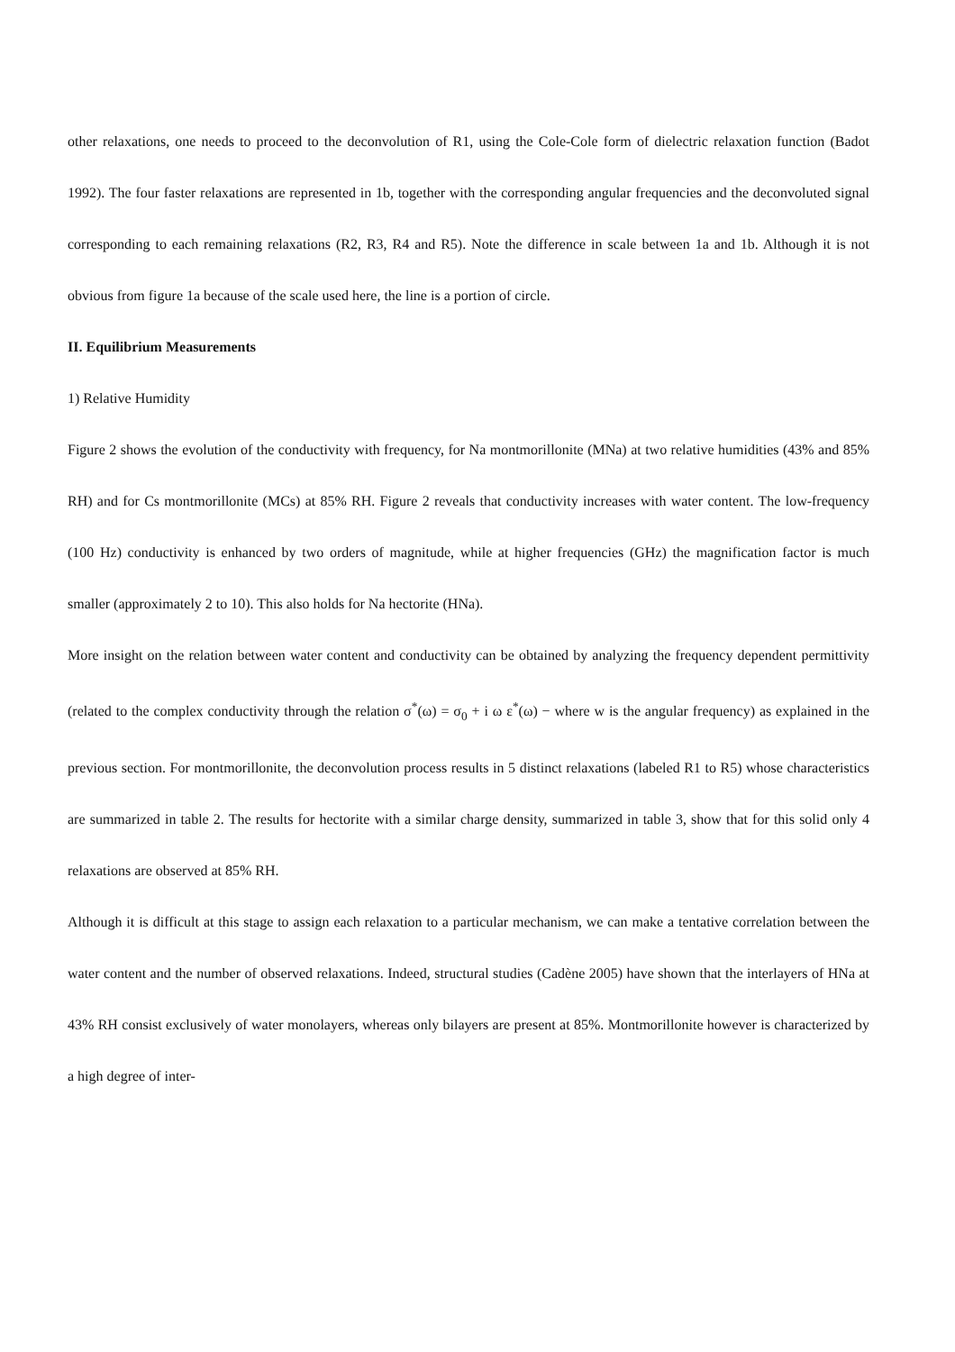other relaxations, one needs to proceed to the deconvolution of R1, using the Cole-Cole form of dielectric relaxation function (Badot 1992). The four faster relaxations are represented in 1b, together with the corresponding angular frequencies and the deconvoluted signal corresponding to each remaining relaxations (R2, R3, R4 and R5). Note the difference in scale between 1a and 1b. Although it is not obvious from figure 1a because of the scale used here, the line is a portion of circle.
II. Equilibrium Measurements
1) Relative Humidity
Figure 2 shows the evolution of the conductivity with frequency, for Na montmorillonite (MNa) at two relative humidities (43% and 85% RH) and for Cs montmorillonite (MCs) at 85% RH. Figure 2 reveals that conductivity increases with water content. The low-frequency (100 Hz) conductivity is enhanced by two orders of magnitude, while at higher frequencies (GHz) the magnification factor is much smaller (approximately 2 to 10). This also holds for Na hectorite (HNa).
More insight on the relation between water content and conductivity can be obtained by analyzing the frequency dependent permittivity (related to the complex conductivity through the relation σ<sup>*</sup>(ω) = σ<sub>0</sub> + i ω ε<sup>*</sup>(ω) − where w is the angular frequency) as explained in the previous section. For montmorillonite, the deconvolution process results in 5 distinct relaxations (labeled R1 to R5) whose characteristics are summarized in table 2. The results for hectorite with a similar charge density, summarized in table 3, show that for this solid only 4 relaxations are observed at 85% RH.
Although it is difficult at this stage to assign each relaxation to a particular mechanism, we can make a tentative correlation between the water content and the number of observed relaxations. Indeed, structural studies (Cadène 2005) have shown that the interlayers of HNa at 43% RH consist exclusively of water monolayers, whereas only bilayers are present at 85%. Montmorillonite however is characterized by a high degree of inter-